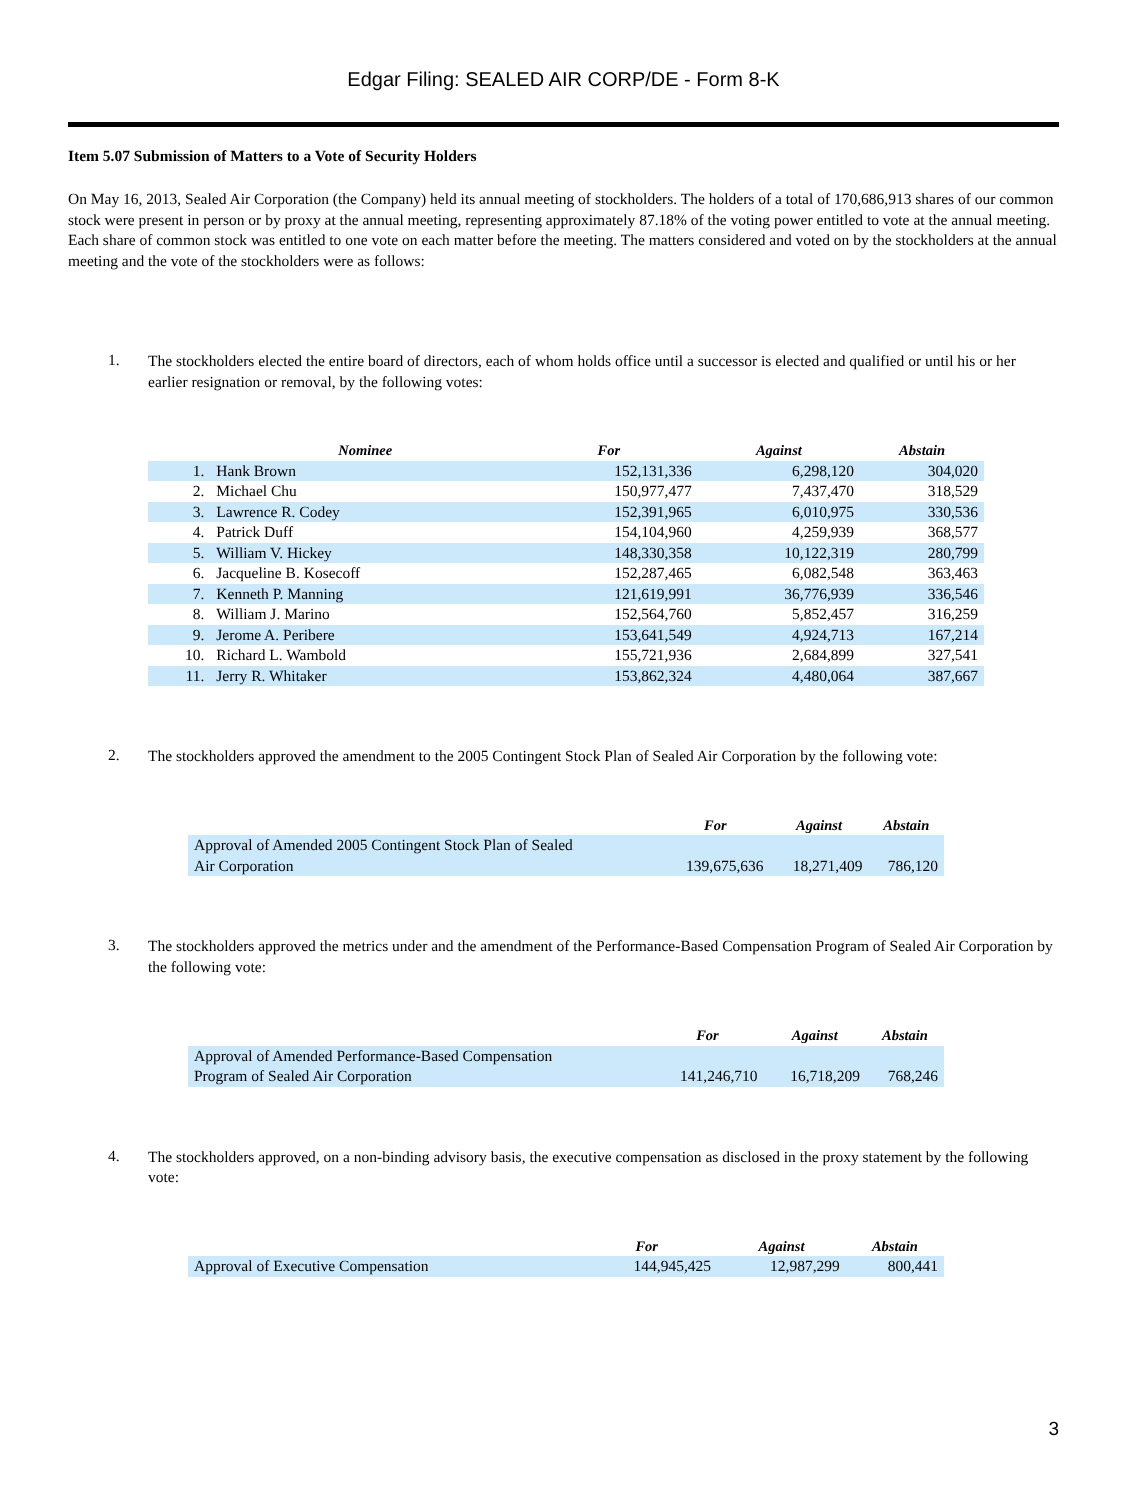Edgar Filing: SEALED AIR CORP/DE - Form 8-K
Item 5.07 Submission of Matters to a Vote of Security Holders
On May 16, 2013, Sealed Air Corporation (the Company) held its annual meeting of stockholders. The holders of a total of 170,686,913 shares of our common stock were present in person or by proxy at the annual meeting, representing approximately 87.18% of the voting power entitled to vote at the annual meeting. Each share of common stock was entitled to one vote on each matter before the meeting. The matters considered and voted on by the stockholders at the annual meeting and the vote of the stockholders were as follows:
1.
The stockholders elected the entire board of directors, each of whom holds office until a successor is elected and qualified or until his or her earlier resignation or removal, by the following votes:
| | Nominee | For | Against | Abstain |
| --- | --- | --- | --- | --- |
| 1. | Hank Brown | 152,131,336 | 6,298,120 | 304,020 |
| 2. | Michael Chu | 150,977,477 | 7,437,470 | 318,529 |
| 3. | Lawrence R. Codey | 152,391,965 | 6,010,975 | 330,536 |
| 4. | Patrick Duff | 154,104,960 | 4,259,939 | 368,577 |
| 5. | William V. Hickey | 148,330,358 | 10,122,319 | 280,799 |
| 6. | Jacqueline B. Kosecoff | 152,287,465 | 6,082,548 | 363,463 |
| 7. | Kenneth P. Manning | 121,619,991 | 36,776,939 | 336,546 |
| 8. | William J. Marino | 152,564,760 | 5,852,457 | 316,259 |
| 9. | Jerome A. Peribere | 153,641,549 | 4,924,713 | 167,214 |
| 10. | Richard L. Wambold | 155,721,936 | 2,684,899 | 327,541 |
| 11. | Jerry R. Whitaker | 153,862,324 | 4,480,064 | 387,667 |
2.
The stockholders approved the amendment to the 2005 Contingent Stock Plan of Sealed Air Corporation by the following vote:
| | For | Against | Abstain |
| --- | --- | --- | --- |
| Approval of Amended 2005 Contingent Stock Plan of Sealed Air Corporation | 139,675,636 | 18,271,409 | 786,120 |
3.
The stockholders approved the metrics under and the amendment of the Performance-Based Compensation Program of Sealed Air Corporation by the following vote:
| | For | Against | Abstain |
| --- | --- | --- | --- |
| Approval of Amended Performance-Based Compensation Program of Sealed Air Corporation | 141,246,710 | 16,718,209 | 768,246 |
4.
The stockholders approved, on a non-binding advisory basis, the executive compensation as disclosed in the proxy statement by the following vote:
| | For | Against | Abstain |
| --- | --- | --- | --- |
| Approval of Executive Compensation | 144,945,425 | 12,987,299 | 800,441 |
3